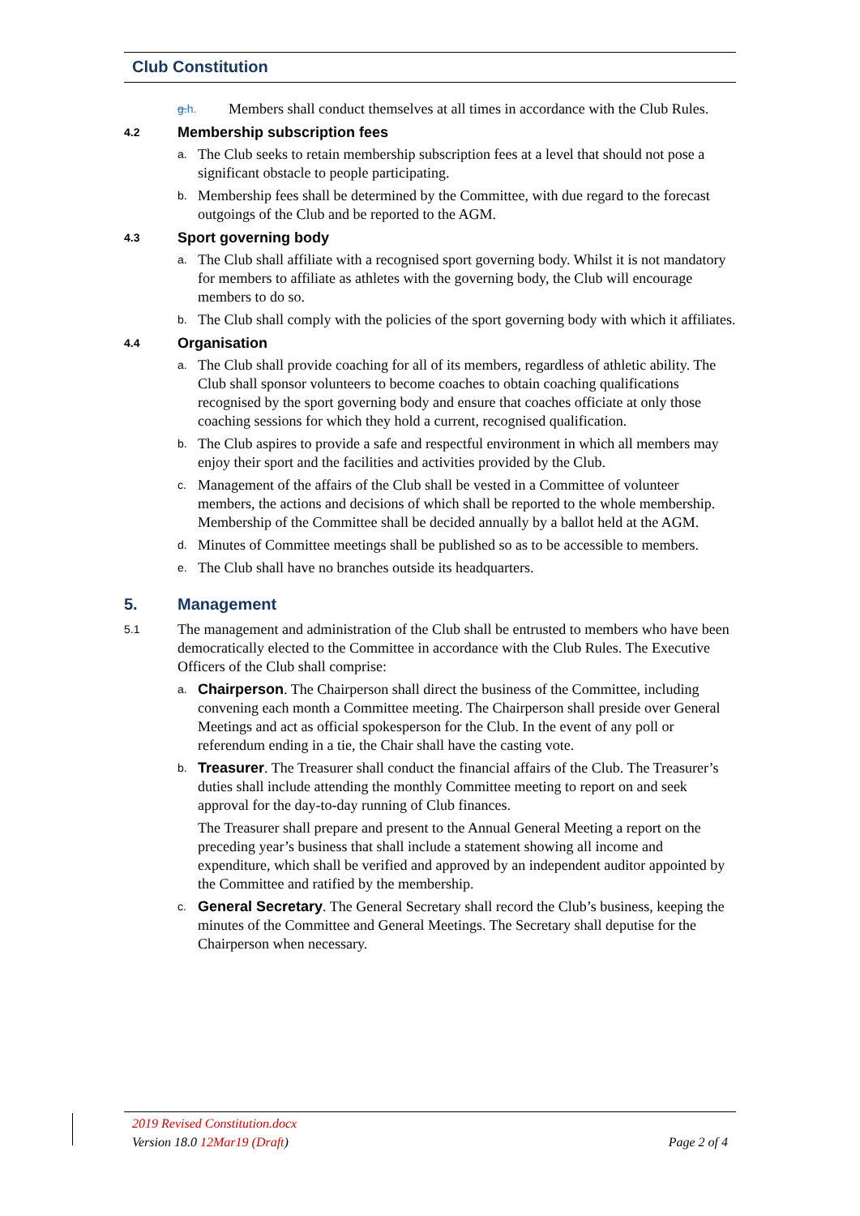Club Constitution
g.h. Members shall conduct themselves at all times in accordance with the Club Rules.
4.2 Membership subscription fees
a. The Club seeks to retain membership subscription fees at a level that should not pose a significant obstacle to people participating.
b. Membership fees shall be determined by the Committee, with due regard to the forecast outgoings of the Club and be reported to the AGM.
4.3 Sport governing body
a. The Club shall affiliate with a recognised sport governing body. Whilst it is not mandatory for members to affiliate as athletes with the governing body, the Club will encourage members to do so.
b. The Club shall comply with the policies of the sport governing body with which it affiliates.
4.4 Organisation
a. The Club shall provide coaching for all of its members, regardless of athletic ability. The Club shall sponsor volunteers to become coaches to obtain coaching qualifications recognised by the sport governing body and ensure that coaches officiate at only those coaching sessions for which they hold a current, recognised qualification.
b. The Club aspires to provide a safe and respectful environment in which all members may enjoy their sport and the facilities and activities provided by the Club.
c. Management of the affairs of the Club shall be vested in a Committee of volunteer members, the actions and decisions of which shall be reported to the whole membership. Membership of the Committee shall be decided annually by a ballot held at the AGM.
d. Minutes of Committee meetings shall be published so as to be accessible to members.
e. The Club shall have no branches outside its headquarters.
5. Management
5.1 The management and administration of the Club shall be entrusted to members who have been democratically elected to the Committee in accordance with the Club Rules. The Executive Officers of the Club shall comprise:
a. Chairperson. The Chairperson shall direct the business of the Committee, including convening each month a Committee meeting. The Chairperson shall preside over General Meetings and act as official spokesperson for the Club. In the event of any poll or referendum ending in a tie, the Chair shall have the casting vote.
b. Treasurer. The Treasurer shall conduct the financial affairs of the Club. The Treasurer’s duties shall include attending the monthly Committee meeting to report on and seek approval for the day-to-day running of Club finances.
The Treasurer shall prepare and present to the Annual General Meeting a report on the preceding year’s business that shall include a statement showing all income and expenditure, which shall be verified and approved by an independent auditor appointed by the Committee and ratified by the membership.
c. General Secretary. The General Secretary shall record the Club’s business, keeping the minutes of the Committee and General Meetings. The Secretary shall deputise for the Chairperson when necessary.
2019 Revised Constitution.docx
Version 18.0 12Mar19 (Draft) Page 2 of 4